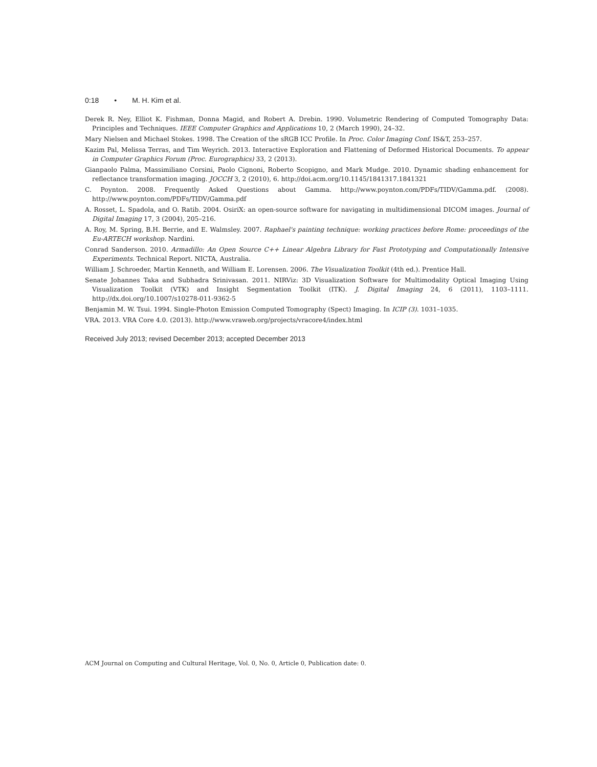0:18 • M. H. Kim et al.
Derek R. Ney, Elliot K. Fishman, Donna Magid, and Robert A. Drebin. 1990. Volumetric Rendering of Computed Tomography Data: Principles and Techniques. IEEE Computer Graphics and Applications 10, 2 (March 1990), 24–32.
Mary Nielsen and Michael Stokes. 1998. The Creation of the sRGB ICC Profile. In Proc. Color Imaging Conf. IS&T, 253–257.
Kazim Pal, Melissa Terras, and Tim Weyrich. 2013. Interactive Exploration and Flattening of Deformed Historical Documents. To appear in Computer Graphics Forum (Proc. Eurographics) 33, 2 (2013).
Gianpaolo Palma, Massimiliano Corsini, Paolo Cignoni, Roberto Scopigno, and Mark Mudge. 2010. Dynamic shading enhancement for reflectance transformation imaging. JOCCH 3, 2 (2010), 6. http://doi.acm.org/10.1145/1841317.1841321
C. Poynton. 2008. Frequently Asked Questions about Gamma. http://www.poynton.com/PDFs/TIDV/Gamma.pdf. (2008). http://www.poynton.com/PDFs/TIDV/Gamma.pdf
A. Rosset, L. Spadola, and O. Ratib. 2004. OsiriX: an open-source software for navigating in multidimensional DICOM images. Journal of Digital Imaging 17, 3 (2004), 205–216.
A. Roy, M. Spring, B.H. Berrie, and E. Walmsley. 2007. Raphael's painting technique: working practices before Rome: proceedings of the Eu-ARTECH workshop. Nardini.
Conrad Sanderson. 2010. Armadillo: An Open Source C++ Linear Algebra Library for Fast Prototyping and Computationally Intensive Experiments. Technical Report. NICTA, Australia.
William J. Schroeder, Martin Kenneth, and William E. Lorensen. 2006. The Visualization Toolkit (4th ed.). Prentice Hall.
Senate Johannes Taka and Subhadra Srinivasan. 2011. NIRViz: 3D Visualization Software for Multimodality Optical Imaging Using Visualization Toolkit (VTK) and Insight Segmentation Toolkit (ITK). J. Digital Imaging 24, 6 (2011), 1103–1111. http://dx.doi.org/10.1007/s10278-011-9362-5
Benjamin M. W. Tsui. 1994. Single-Photon Emission Computed Tomography (Spect) Imaging. In ICIP (3). 1031–1035.
VRA. 2013. VRA Core 4.0. (2013). http://www.vraweb.org/projects/vracore4/index.html
Received July 2013; revised December 2013; accepted December 2013
ACM Journal on Computing and Cultural Heritage, Vol. 0, No. 0, Article 0, Publication date: 0.